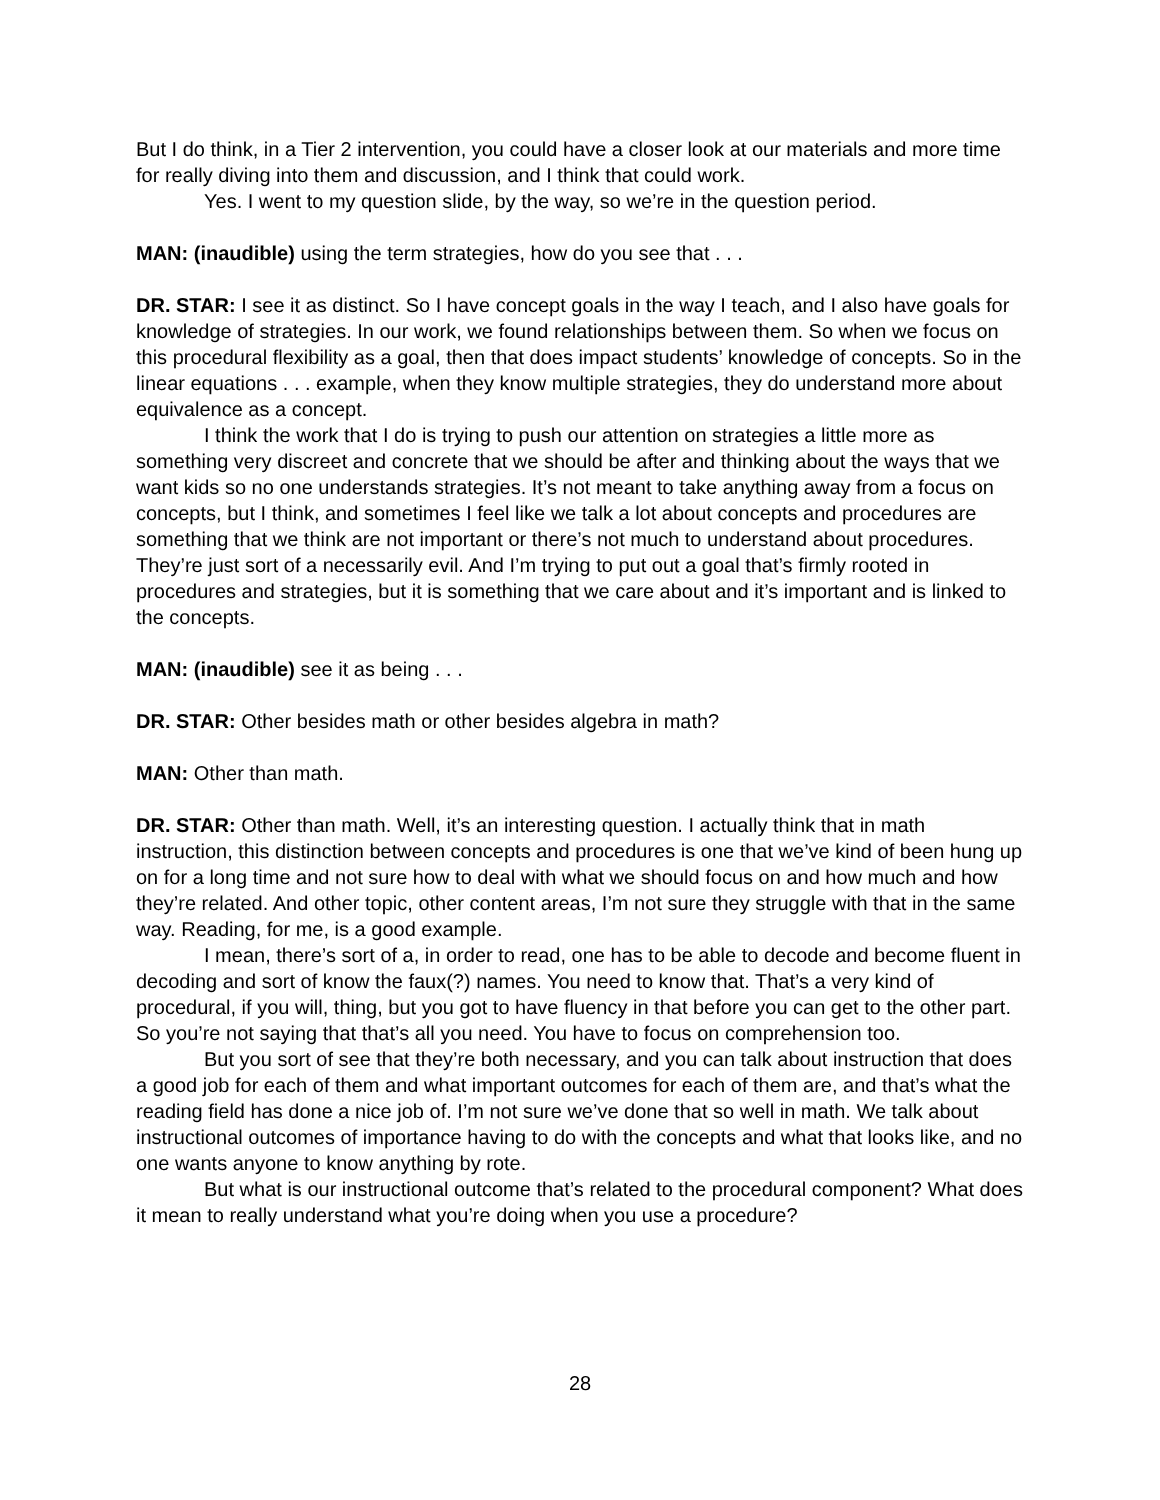But I do think, in a Tier 2 intervention, you could have a closer look at our materials and more time for really diving into them and discussion, and I think that could work.
Yes. I went to my question slide, by the way, so we’re in the question period.
MAN: (inaudible) using the term strategies, how do you see that . . .
DR. STAR: I see it as distinct. So I have concept goals in the way I teach, and I also have goals for knowledge of strategies. In our work, we found relationships between them. So when we focus on this procedural flexibility as a goal, then that does impact students’ knowledge of concepts. So in the linear equations . . . example, when they know multiple strategies, they do understand more about equivalence as a concept.
I think the work that I do is trying to push our attention on strategies a little more as something very discreet and concrete that we should be after and thinking about the ways that we want kids so no one understands strategies. It’s not meant to take anything away from a focus on concepts, but I think, and sometimes I feel like we talk a lot about concepts and procedures are something that we think are not important or there’s not much to understand about procedures. They’re just sort of a necessarily evil. And I’m trying to put out a goal that’s firmly rooted in procedures and strategies, but it is something that we care about and it’s important and is linked to the concepts.
MAN: (inaudible) see it as being . . .
DR. STAR: Other besides math or other besides algebra in math?
MAN: Other than math.
DR. STAR: Other than math. Well, it’s an interesting question. I actually think that in math instruction, this distinction between concepts and procedures is one that we’ve kind of been hung up on for a long time and not sure how to deal with what we should focus on and how much and how they’re related. And other topic, other content areas, I’m not sure they struggle with that in the same way. Reading, for me, is a good example.
I mean, there’s sort of a, in order to read, one has to be able to decode and become fluent in decoding and sort of know the faux(?) names. You need to know that. That’s a very kind of procedural, if you will, thing, but you got to have fluency in that before you can get to the other part. So you’re not saying that that’s all you need. You have to focus on comprehension too.
But you sort of see that they’re both necessary, and you can talk about instruction that does a good job for each of them and what important outcomes for each of them are, and that’s what the reading field has done a nice job of. I’m not sure we’ve done that so well in math. We talk about instructional outcomes of importance having to do with the concepts and what that looks like, and no one wants anyone to know anything by rote.
But what is our instructional outcome that’s related to the procedural component? What does it mean to really understand what you’re doing when you use a procedure?
28